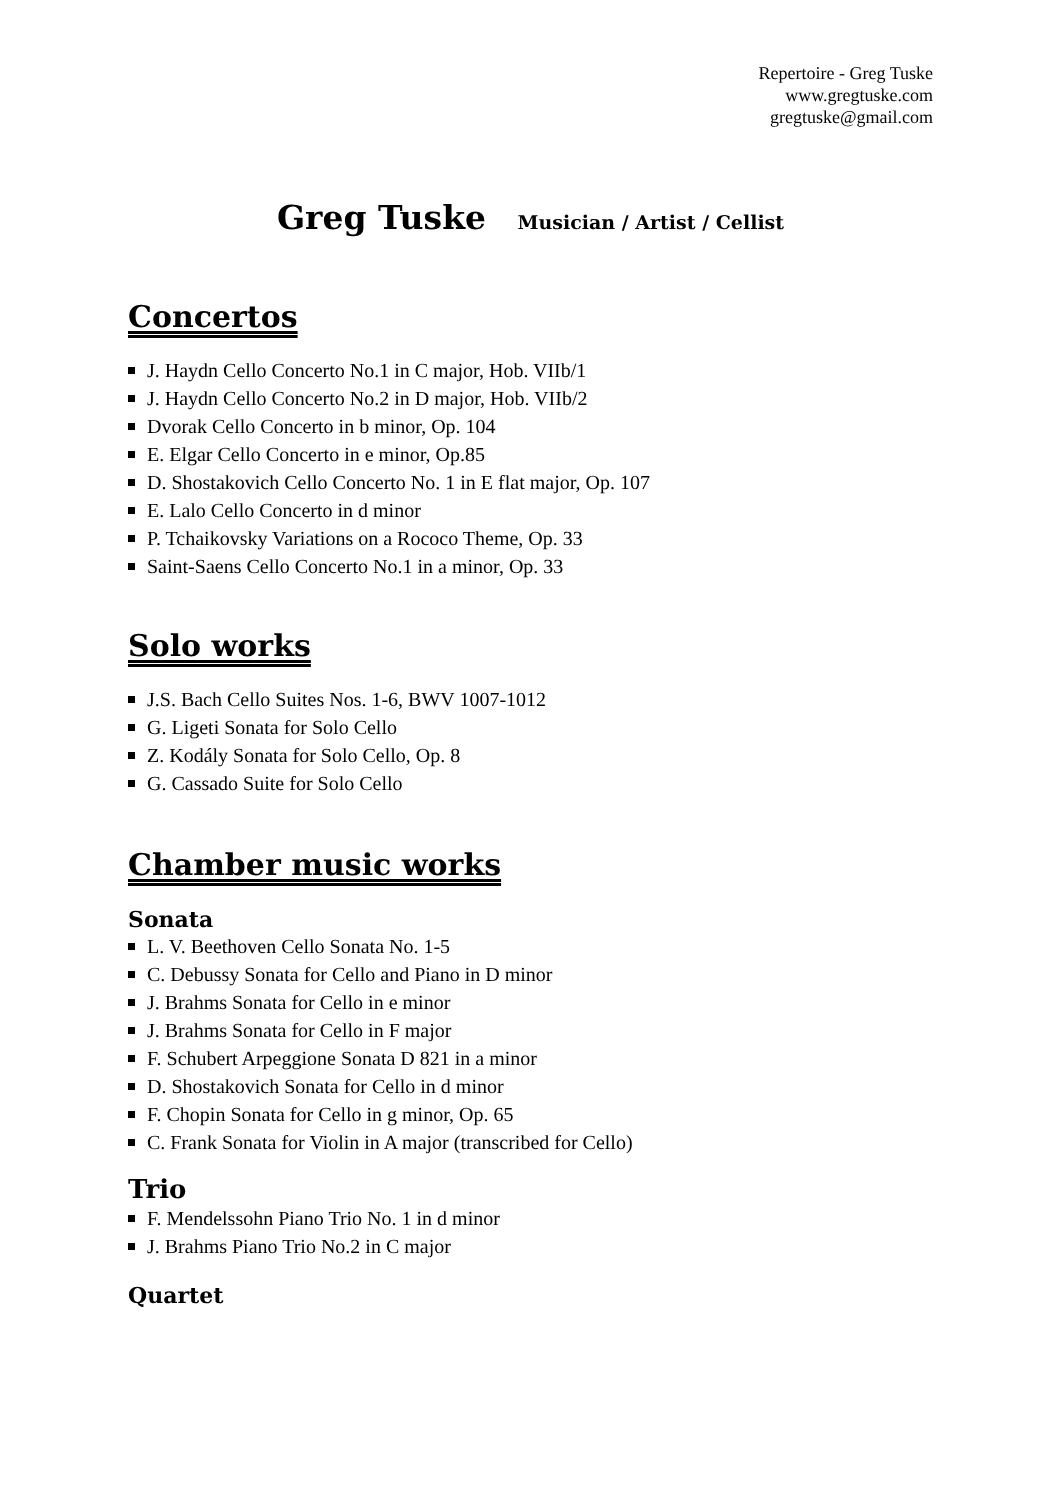Repertoire - Greg Tuske
www.gregtuske.com
gregtuske@gmail.com
Greg Tuske Musician / Artist / Cellist
Concertos
J. Haydn Cello Concerto No.1 in C major, Hob. VIIb/1
J. Haydn Cello Concerto No.2 in D major, Hob. VIIb/2
Dvorak Cello Concerto in b minor, Op. 104
E. Elgar Cello Concerto in e minor, Op.85
D. Shostakovich Cello Concerto No. 1 in E flat major, Op. 107
E. Lalo Cello Concerto in d minor
P. Tchaikovsky Variations on a Rococo Theme, Op. 33
Saint-Saens Cello Concerto No.1 in a minor, Op. 33
Solo works
J.S. Bach Cello Suites Nos. 1-6, BWV 1007-1012
G. Ligeti Sonata for Solo Cello
Z. Kodály Sonata for Solo Cello, Op. 8
G. Cassado Suite for Solo Cello
Chamber music works
Sonata
L. V. Beethoven Cello Sonata No. 1-5
C. Debussy Sonata for Cello and Piano in D minor
J. Brahms Sonata for Cello in e minor
J. Brahms Sonata for Cello in F major
F. Schubert Arpeggione Sonata D 821 in a minor
D. Shostakovich Sonata for Cello in d minor
F. Chopin Sonata for Cello in g minor, Op. 65
C. Frank Sonata for Violin in A major (transcribed for Cello)
Trio
F. Mendelssohn Piano Trio No. 1 in d minor
J. Brahms Piano Trio No.2 in C major
Quartet